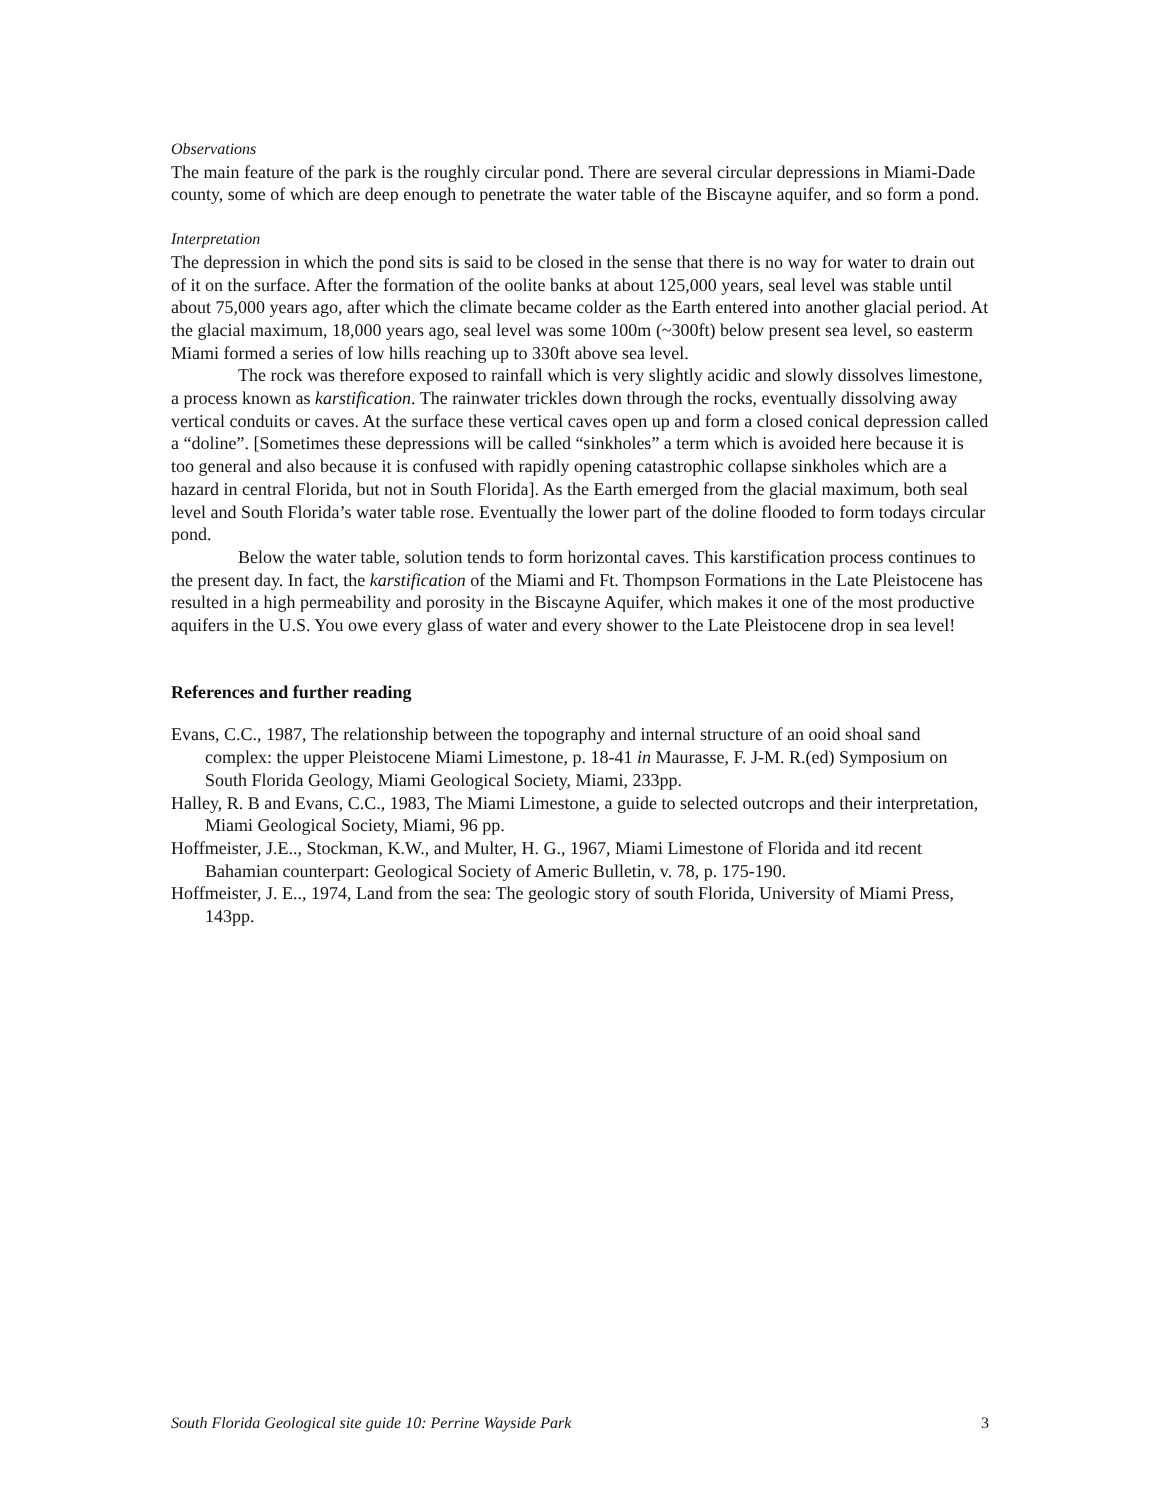Observations
The main feature of the park is the roughly circular pond. There are several circular depressions in Miami-Dade county, some of which are deep enough to penetrate the water table of the Biscayne aquifer, and so form a pond.
Interpretation
The depression in which the pond sits is said to be closed in the sense that there is no way for water to drain out of it on the surface. After the formation of the oolite banks at about 125,000 years, seal level was stable until about 75,000 years ago, after which the climate became colder as the Earth entered into another glacial period. At the glacial maximum, 18,000 years ago, seal level was some 100m (~300ft) below present sea level, so easterm Miami formed a series of low hills reaching up to 330ft above sea level.
The rock was therefore exposed to rainfall which is very slightly acidic and slowly dissolves limestone, a process known as karstification. The rainwater trickles down through the rocks, eventually dissolving away vertical conduits or caves. At the surface these vertical caves open up and form a closed conical depression called a “doline”. [Sometimes these depressions will be called “sinkholes” a term which is avoided here because it is too general and also because it is confused with rapidly opening catastrophic collapse sinkholes which are a hazard in central Florida, but not in South Florida]. As the Earth emerged from the glacial maximum, both seal level and South Florida’s water table rose. Eventually the lower part of the doline flooded to form todays circular pond.
Below the water table, solution tends to form horizontal caves. This karstification process continues to the present day. In fact, the karstification of the Miami and Ft. Thompson Formations in the Late Pleistocene has resulted in a high permeability and porosity in the Biscayne Aquifer, which makes it one of the most productive aquifers in the U.S. You owe every glass of water and every shower to the Late Pleistocene drop in sea level!
References and further reading
Evans, C.C., 1987, The relationship between the topography and internal structure of an ooid shoal sand complex: the upper Pleistocene Miami Limestone, p. 18-41 in Maurasse, F. J-M. R.(ed) Symposium on South Florida Geology, Miami Geological Society, Miami, 233pp.
Halley, R. B and Evans, C.C., 1983, The Miami Limestone, a guide to selected outcrops and their interpretation, Miami Geological Society, Miami, 96 pp.
Hoffmeister, J.E.., Stockman, K.W., and Multer, H. G., 1967, Miami Limestone of Florida and itd recent Bahamian counterpart: Geological Society of Americ Bulletin, v. 78, p. 175-190.
Hoffmeister, J. E.., 1974, Land from the sea: The geologic story of south Florida, University of Miami Press, 143pp.
South Florida Geological site guide 10: Perrine Wayside Park 3